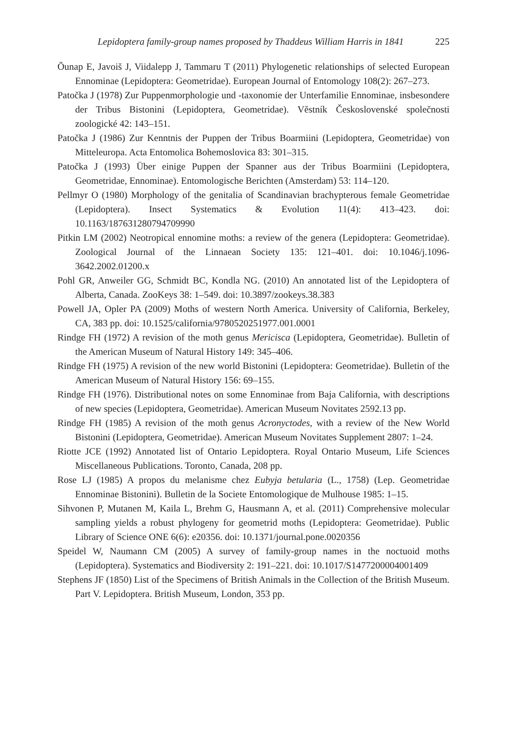Lepidoptera family-group names proposed by Thaddeus William Harris in 1841 225
Õunap E, Javoiš J, Viidalepp J, Tammaru T (2011) Phylogenetic relationships of selected European Ennominae (Lepidoptera: Geometridae). European Journal of Entomology 108(2): 267–273.
Patočka J (1978) Zur Puppenmorphologie und -taxonomie der Unterfamilie Ennominae, insbesondere der Tribus Bistonini (Lepidoptera, Geometridae). Věstník Československé společnosti zoologické 42: 143–151.
Patočka J (1986) Zur Kenntnis der Puppen der Tribus Boarmiini (Lepidoptera, Geometridae) von Mitteleuropa. Acta Entomolica Bohemoslovica 83: 301–315.
Patočka J (1993) Über einige Puppen der Spanner aus der Tribus Boarmiini (Lepidoptera, Geometridae, Ennominae). Entomologische Berichten (Amsterdam) 53: 114–120.
Pellmyr O (1980) Morphology of the genitalia of Scandinavian brachypterous female Geometridae (Lepidoptera). Insect Systematics & Evolution 11(4): 413–423. doi: 10.1163/187631280794709990
Pitkin LM (2002) Neotropical ennomine moths: a review of the genera (Lepidoptera: Geometridae). Zoological Journal of the Linnaean Society 135: 121–401. doi: 10.1046/j.1096-3642.2002.01200.x
Pohl GR, Anweiler GG, Schmidt BC, Kondla NG. (2010) An annotated list of the Lepidoptera of Alberta, Canada. ZooKeys 38: 1–549. doi: 10.3897/zookeys.38.383
Powell JA, Opler PA (2009) Moths of western North America. University of California, Berkeley, CA, 383 pp. doi: 10.1525/california/9780520251977.001.0001
Rindge FH (1972) A revision of the moth genus Mericisca (Lepidoptera, Geometridae). Bulletin of the American Museum of Natural History 149: 345–406.
Rindge FH (1975) A revision of the new world Bistonini (Lepidoptera: Geometridae). Bulletin of the American Museum of Natural History 156: 69–155.
Rindge FH (1976). Distributional notes on some Ennominae from Baja California, with descriptions of new species (Lepidoptera, Geometridae). American Museum Novitates 2592.13 pp.
Rindge FH (1985) A revision of the moth genus Acronyctodes, with a review of the New World Bistonini (Lepidoptera, Geometridae). American Museum Novitates Supplement 2807: 1–24.
Riotte JCE (1992) Annotated list of Ontario Lepidoptera. Royal Ontario Museum, Life Sciences Miscellaneous Publications. Toronto, Canada, 208 pp.
Rose LJ (1985) A propos du melanisme chez Eubyja betularia (L., 1758) (Lep. Geometridae Ennominae Bistonini). Bulletin de la Societe Entomologique de Mulhouse 1985: 1–15.
Sihvonen P, Mutanen M, Kaila L, Brehm G, Hausmann A, et al. (2011) Comprehensive molecular sampling yields a robust phylogeny for geometrid moths (Lepidoptera: Geometridae). Public Library of Science ONE 6(6): e20356. doi: 10.1371/journal.pone.0020356
Speidel W, Naumann CM (2005) A survey of family-group names in the noctuoid moths (Lepidoptera). Systematics and Biodiversity 2: 191–221. doi: 10.1017/S1477200004001409
Stephens JF (1850) List of the Specimens of British Animals in the Collection of the British Museum. Part V. Lepidoptera. British Museum, London, 353 pp.